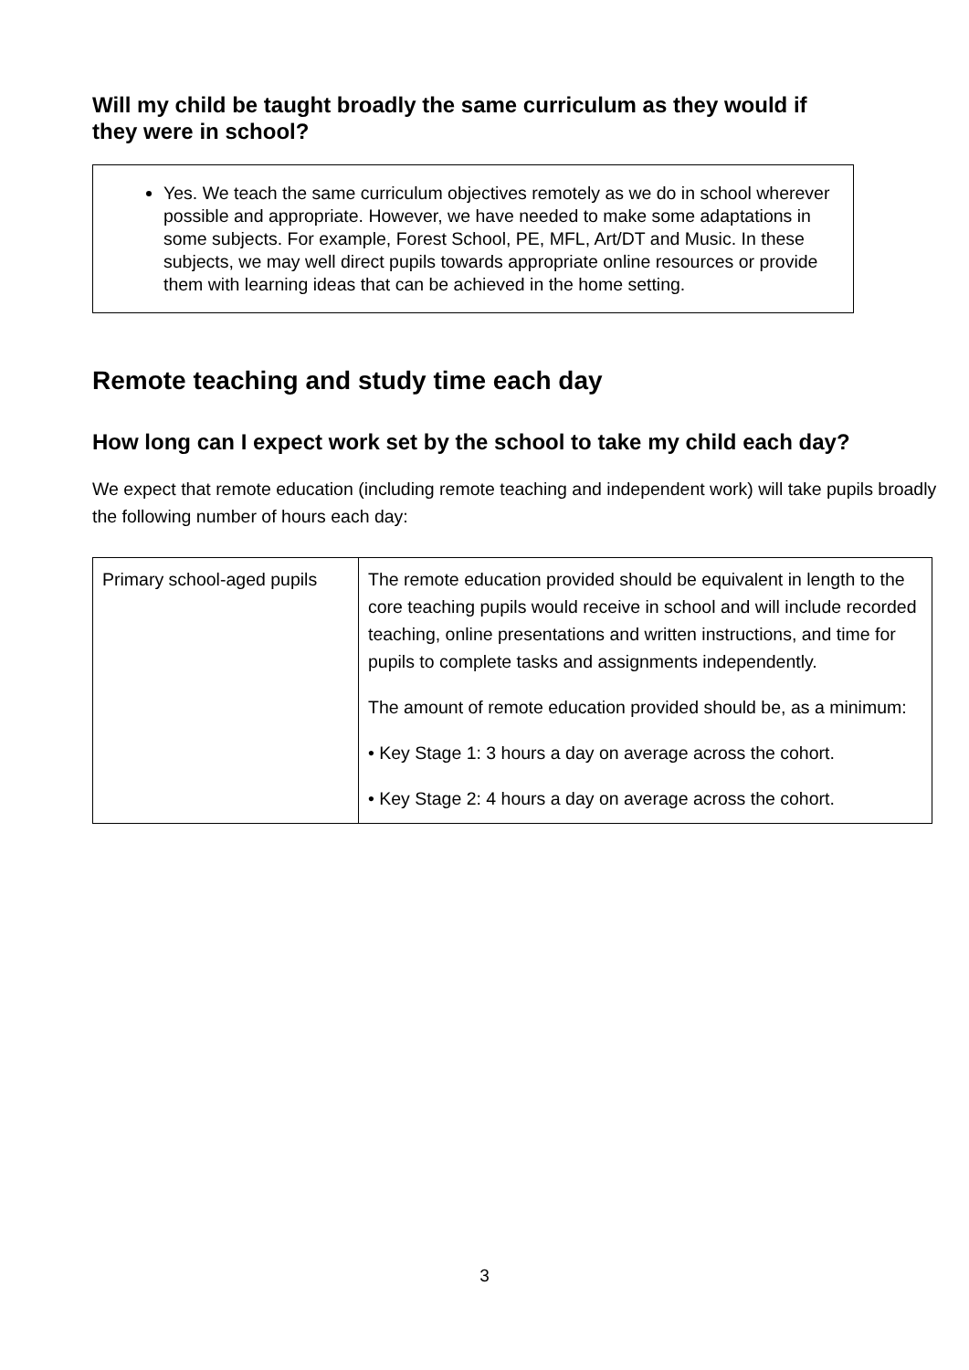Will my child be taught broadly the same curriculum as they would if they were in school?
Yes. We teach the same curriculum objectives remotely as we do in school wherever possible and appropriate. However, we have needed to make some adaptations in some subjects. For example, Forest School, PE, MFL, Art/DT and Music. In these subjects, we may well direct pupils towards appropriate online resources or provide them with learning ideas that can be achieved in the home setting.
Remote teaching and study time each day
How long can I expect work set by the school to take my child each day?
We expect that remote education (including remote teaching and independent work) will take pupils broadly the following number of hours each day:
| Primary school-aged pupils | The remote education provided should be equivalent in length to the core teaching pupils would receive in school and will include recorded teaching, online presentations and written instructions, and time for pupils to complete tasks and assignments independently. The amount of remote education provided should be, as a minimum: • Key Stage 1: 3 hours a day on average across the cohort. • Key Stage 2: 4 hours a day on average across the cohort. |
3